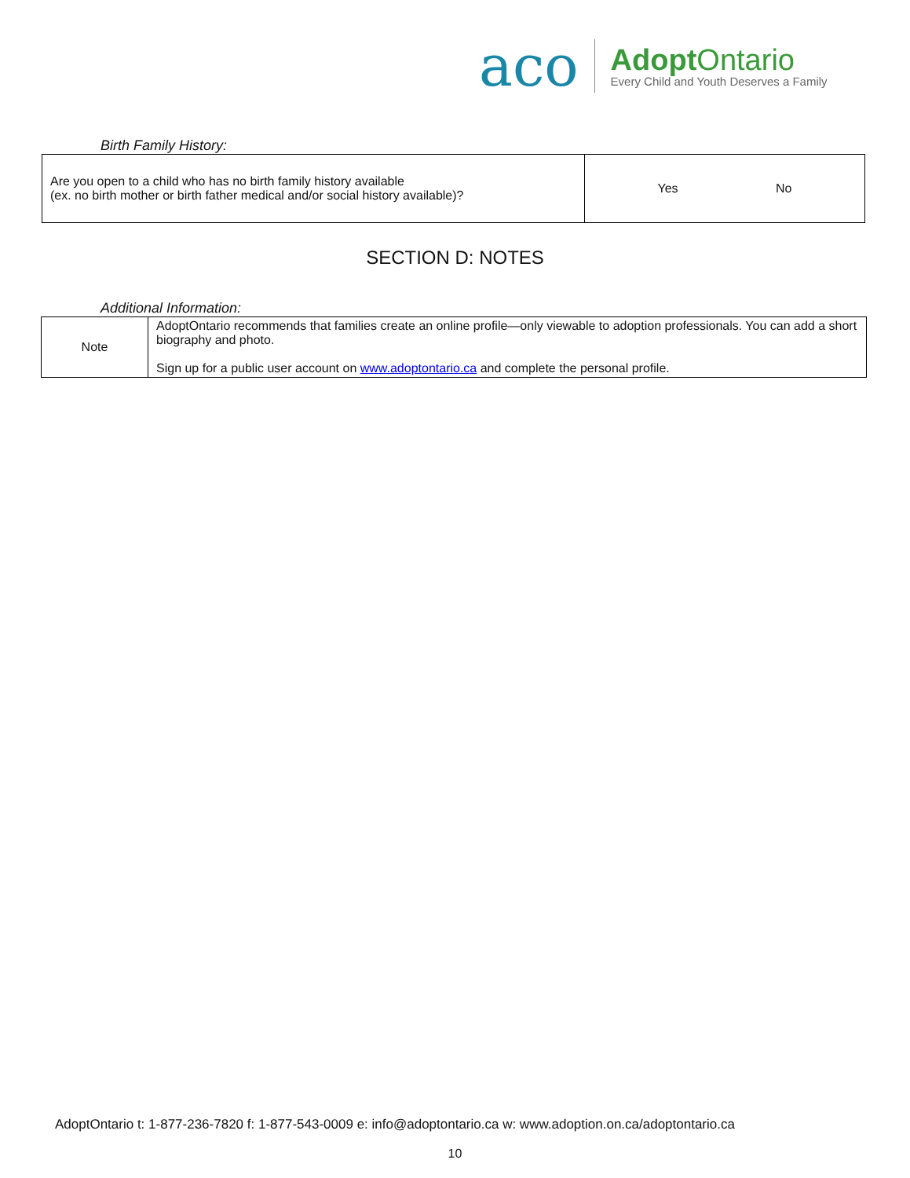aco
AdoptOntario
Every Child and Youth Deserves a Family
Birth Family History:
| Are you open to a child who has no birth family history available (ex. no birth mother or birth father medical and/or social history available)? | Yes No |
SECTION D: NOTES
Additional Information:
| Note | AdoptOntario recommends that families create an online profile—only viewable to adoption professionals. You can add a short biography and photo. Sign up for a public user account on www.adoptontario.ca and complete the personal profile. |
AdoptOntario t: 1-877-236-7820 f: 1-877-543-0009 e: info@adoptontario.ca w: www.adoption.on.ca/adoptontario.ca
10